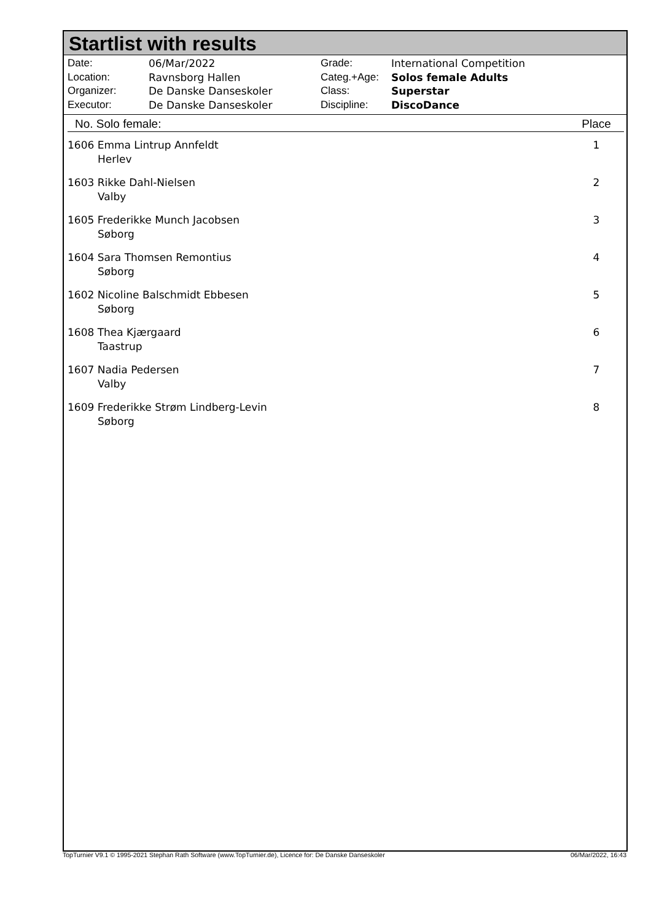Startlist with results
Date: 06/Mar/2022
Location: Ravnsborg Hallen
Organizer: De Danske Danseskoler
Executor: De Danske Danseskoler
Grade: International Competition
Categ.+Age: Solos female Adults
Class: Superstar
Discipline: DiscoDance
| No. Solo female: | Place |
| --- | --- |
| 1606 Emma Lintrup Annfeldt Herlev | 1 |
| 1603 Rikke Dahl-Nielsen Valby | 2 |
| 1605 Frederikke Munch Jacobsen Søborg | 3 |
| 1604 Sara Thomsen Remontius Søborg | 4 |
| 1602 Nicoline Balschmidt Ebbesen Søborg | 5 |
| 1608 Thea Kjærgaard Taastrup | 6 |
| 1607 Nadia Pedersen Valby | 7 |
| 1609 Frederikke Strøm Lindberg-Levin Søborg | 8 |
TopTurnier V9.1 © 1995-2021 Stephan Rath Software (www.TopTurnier.de), Licence for: De Danske Danseskoler 06/Mar/2022, 16:43